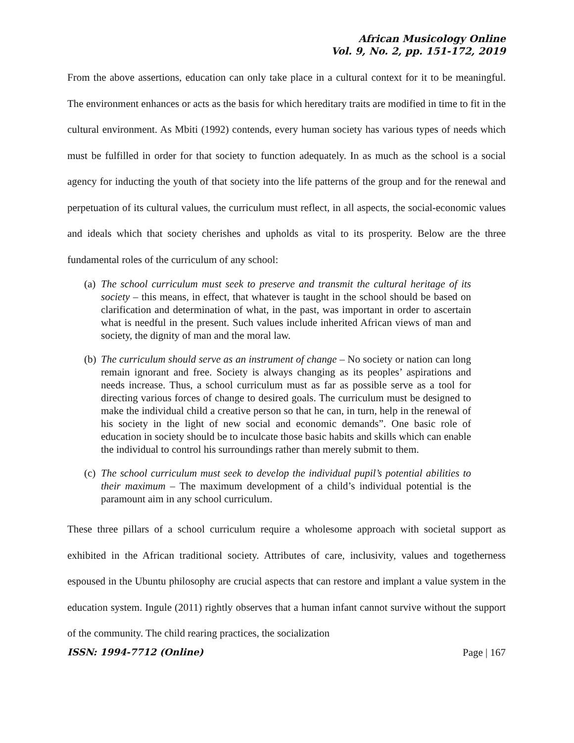African Musicology Online
Vol. 9, No. 2, pp. 151-172, 2019
From the above assertions, education can only take place in a cultural context for it to be meaningful. The environment enhances or acts as the basis for which hereditary traits are modified in time to fit in the cultural environment. As Mbiti (1992) contends, every human society has various types of needs which must be fulfilled in order for that society to function adequately. In as much as the school is a social agency for inducting the youth of that society into the life patterns of the group and for the renewal and perpetuation of its cultural values, the curriculum must reflect, in all aspects, the social-economic values and ideals which that society cherishes and upholds as vital to its prosperity. Below are the three fundamental roles of the curriculum of any school:
(a)
The school curriculum must seek to preserve and transmit the cultural heritage of its society – this means, in effect, that whatever is taught in the school should be based on clarification and determination of what, in the past, was important in order to ascertain what is needful in the present. Such values include inherited African views of man and society, the dignity of man and the moral law.
(b)
The curriculum should serve as an instrument of change – No society or nation can long remain ignorant and free. Society is always changing as its peoples’ aspirations and needs increase. Thus, a school curriculum must as far as possible serve as a tool for directing various forces of change to desired goals. The curriculum must be designed to make the individual child a creative person so that he can, in turn, help in the renewal of his society in the light of new social and economic demands”. One basic role of education in society should be to inculcate those basic habits and skills which can enable the individual to control his surroundings rather than merely submit to them.
(c)
The school curriculum must seek to develop the individual pupil’s potential abilities to their maximum – The maximum development of a child’s individual potential is the paramount aim in any school curriculum.
These three pillars of a school curriculum require a wholesome approach with societal support as exhibited in the African traditional society. Attributes of care, inclusivity, values and togetherness espoused in the Ubuntu philosophy are crucial aspects that can restore and implant a value system in the education system. Ingule (2011) rightly observes that a human infant cannot survive without the support of the community. The child rearing practices, the socialization
ISSN: 1994-7712 (Online) Page | 167